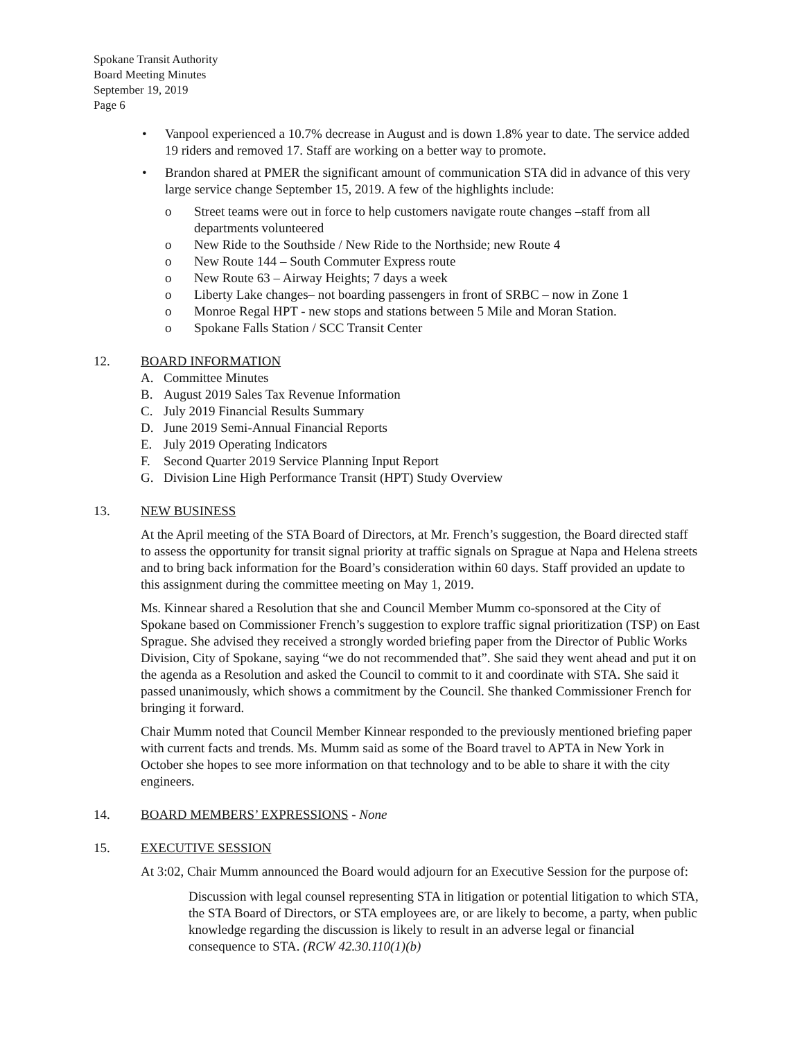Spokane Transit Authority
Board Meeting Minutes
September 19, 2019
Page 6
• Vanpool experienced a 10.7% decrease in August and is down 1.8% year to date. The service added 19 riders and removed 17. Staff are working on a better way to promote.
• Brandon shared at PMER the significant amount of communication STA did in advance of this very large service change September 15, 2019. A few of the highlights include:
o Street teams were out in force to help customers navigate route changes –staff from all departments volunteered
o New Ride to the Southside / New Ride to the Northside; new Route 4
o New Route 144 – South Commuter Express route
o New Route 63 – Airway Heights; 7 days a week
o Liberty Lake changes– not boarding passengers in front of SRBC – now in Zone 1
o Monroe Regal HPT - new stops and stations between 5 Mile and Moran Station.
o Spokane Falls Station / SCC Transit Center
12. BOARD INFORMATION
A. Committee Minutes
B. August 2019 Sales Tax Revenue Information
C. July 2019 Financial Results Summary
D. June 2019 Semi-Annual Financial Reports
E. July 2019 Operating Indicators
F. Second Quarter 2019 Service Planning Input Report
G. Division Line High Performance Transit (HPT) Study Overview
13. NEW BUSINESS
At the April meeting of the STA Board of Directors, at Mr. French’s suggestion, the Board directed staff to assess the opportunity for transit signal priority at traffic signals on Sprague at Napa and Helena streets and to bring back information for the Board’s consideration within 60 days. Staff provided an update to this assignment during the committee meeting on May 1, 2019.
Ms. Kinnear shared a Resolution that she and Council Member Mumm co-sponsored at the City of Spokane based on Commissioner French’s suggestion to explore traffic signal prioritization (TSP) on East Sprague. She advised they received a strongly worded briefing paper from the Director of Public Works Division, City of Spokane, saying “we do not recommended that”. She said they went ahead and put it on the agenda as a Resolution and asked the Council to commit to it and coordinate with STA. She said it passed unanimously, which shows a commitment by the Council. She thanked Commissioner French for bringing it forward.
Chair Mumm noted that Council Member Kinnear responded to the previously mentioned briefing paper with current facts and trends. Ms. Mumm said as some of the Board travel to APTA in New York in October she hopes to see more information on that technology and to be able to share it with the city engineers.
14. BOARD MEMBERS’ EXPRESSIONS - None
15. EXECUTIVE SESSION
At 3:02, Chair Mumm announced the Board would adjourn for an Executive Session for the purpose of:
Discussion with legal counsel representing STA in litigation or potential litigation to which STA, the STA Board of Directors, or STA employees are, or are likely to become, a party, when public knowledge regarding the discussion is likely to result in an adverse legal or financial consequence to STA. (RCW 42.30.110(1)(b)